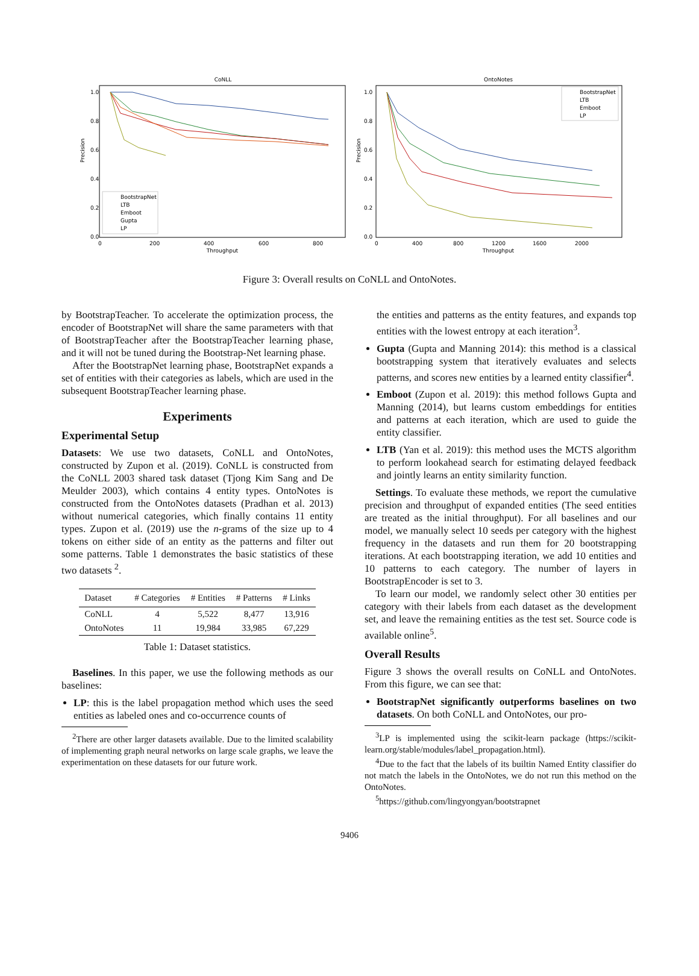CoNLL
1.0
0.8
0.6
0.4
0.2
0.0
0
200
400
600
800
Throughput
Precision
BootstrapNet
LTB
Emboot
Gupta
LP
OntoNotes
1.0
0.8
0.6
0.4
0.2
0.0
0
400
800
1200
1600
2000
Throughput
Precision
BootstrapNet
LTB
Emboot
LP
Figure 3: Overall results on CoNLL and OntoNotes.
by BootstrapTeacher. To accelerate the optimization process, the encoder of BootstrapNet will share the same parameters with that of BootstrapTeacher after the BootstrapTeacher learning phase, and it will not be tuned during the Bootstrap-Net learning phase.
After the BootstrapNet learning phase, BootstrapNet expands a set of entities with their categories as labels, which are used in the subsequent BootstrapTeacher learning phase.
Experiments
Experimental Setup
Datasets: We use two datasets, CoNLL and OntoNotes, constructed by Zupon et al. (2019). CoNLL is constructed from the CoNLL 2003 shared task dataset (Tjong Kim Sang and De Meulder 2003), which contains 4 entity types. OntoNotes is constructed from the OntoNotes datasets (Pradhan et al. 2013) without numerical categories, which finally contains 11 entity types. Zupon et al. (2019) use the n-grams of the size up to 4 tokens on either side of an entity as the patterns and filter out some patterns. Table 1 demonstrates the basic statistics of these two datasets <sup>2</sup>.
| Dataset | # Categories | # Entities | # Patterns | # Links |
| --- | --- | --- | --- | --- |
| CoNLL | 4 | 5,522 | 8,477 | 13,916 |
| OntoNotes | 11 | 19,984 | 33,985 | 67,229 |
Table 1: Dataset statistics.
Baselines. In this paper, we use the following methods as our baselines:
LP: this is the label propagation method which uses the seed entities as labeled ones and co-occurrence counts of
<sup>2</sup> There are other larger datasets available. Due to the limited scalability of implementing graph neural networks on large scale graphs, we leave the experimentation on these datasets for our future work.
the entities and patterns as the entity features, and expands top entities with the lowest entropy at each iteration<sup>3</sup>.
Gupta (Gupta and Manning 2014): this method is a classical bootstrapping system that iteratively evaluates and selects patterns, and scores new entities by a learned entity classifier<sup>4</sup>.
Emboot (Zupon et al. 2019): this method follows Gupta and Manning (2014), but learns custom embeddings for entities and patterns at each iteration, which are used to guide the entity classifier.
LTB (Yan et al. 2019): this method uses the MCTS algorithm to perform lookahead search for estimating delayed feedback and jointly learns an entity similarity function.
Settings. To evaluate these methods, we report the cumulative precision and throughput of expanded entities (The seed entities are treated as the initial throughput). For all baselines and our model, we manually select 10 seeds per category with the highest frequency in the datasets and run them for 20 bootstrapping iterations. At each bootstrapping iteration, we add 10 entities and 10 patterns to each category. The number of layers in BootstrapEncoder is set to 3.
To learn our model, we randomly select other 30 entities per category with their labels from each dataset as the development set, and leave the remaining entities as the test set. Source code is available online<sup>5</sup>.
Overall Results
Figure 3 shows the overall results on CoNLL and OntoNotes. From this figure, we can see that:
BootstrapNet significantly outperforms baselines on two datasets. On both CoNLL and OntoNotes, our pro-
<sup>3</sup> LP is implemented using the scikit-learn package (https://scikit-learn.org/stable/modules/label_propagation.html).
<sup>4</sup> Due to the fact that the labels of its builtin Named Entity classifier do not match the labels in the OntoNotes, we do not run this method on the OntoNotes.
<sup>5</sup> https://github.com/lingyongyan/bootstrapnet
9406